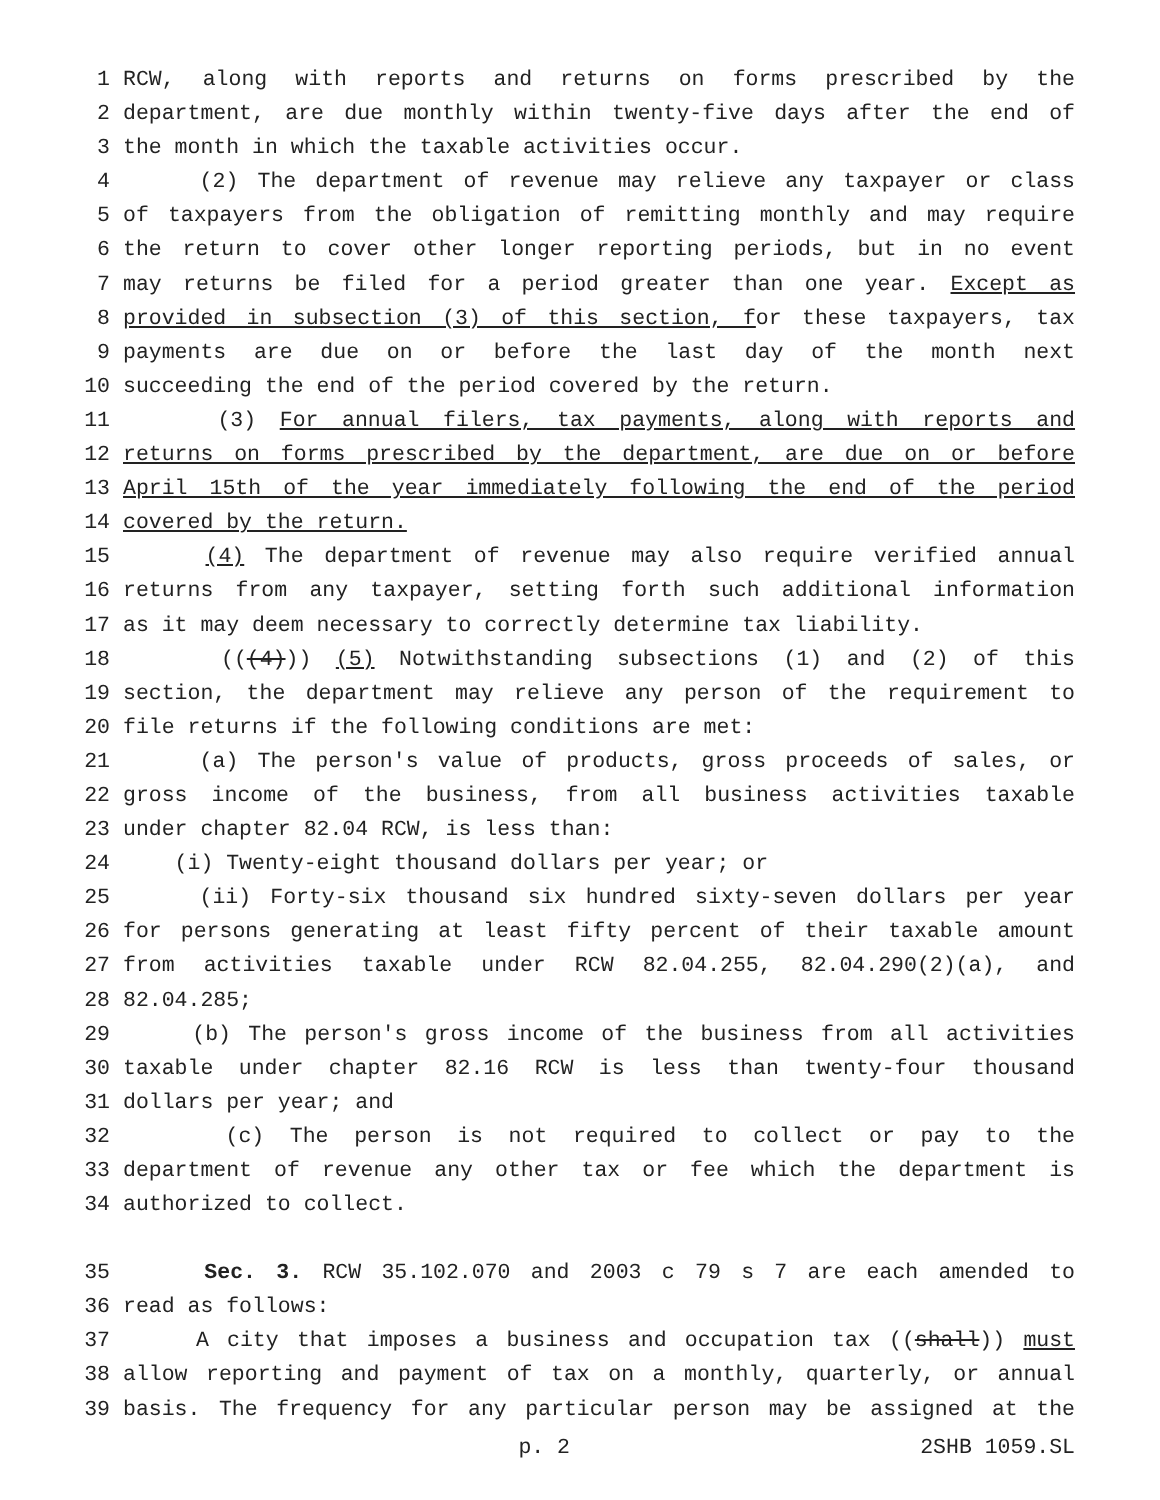1 RCW, along with reports and returns on forms prescribed by the
2 department, are due monthly within twenty-five days after the end of
3 the month in which the taxable activities occur.
4 (2) The department of revenue may relieve any taxpayer or class
5 of taxpayers from the obligation of remitting monthly and may require
6 the return to cover other longer reporting periods, but in no event
7 may returns be filed for a period greater than one year. Except as
8 provided in subsection (3) of this section, for these taxpayers, tax
9 payments are due on or before the last day of the month next
10 succeeding the end of the period covered by the return.
11 (3) For annual filers, tax payments, along with reports and
12 returns on forms prescribed by the department, are due on or before
13 April 15th of the year immediately following the end of the period
14 covered by the return.
15 (4) The department of revenue may also require verified annual
16 returns from any taxpayer, setting forth such additional information
17 as it may deem necessary to correctly determine tax liability.
18 (((4))) (5) Notwithstanding subsections (1) and (2) of this
19 section, the department may relieve any person of the requirement to
20 file returns if the following conditions are met:
21 (a) The person's value of products, gross proceeds of sales, or
22 gross income of the business, from all business activities taxable
23 under chapter 82.04 RCW, is less than:
24 (i) Twenty-eight thousand dollars per year; or
25 (ii) Forty-six thousand six hundred sixty-seven dollars per year
26 for persons generating at least fifty percent of their taxable amount
27 from activities taxable under RCW 82.04.255, 82.04.290(2)(a), and
28 82.04.285;
29 (b) The person's gross income of the business from all activities
30 taxable under chapter 82.16 RCW is less than twenty-four thousand
31 dollars per year; and
32 (c) The person is not required to collect or pay to the
33 department of revenue any other tax or fee which the department is
34 authorized to collect.
35 Sec. 3. RCW 35.102.070 and 2003 c 79 s 7 are each amended to
36 read as follows:
37 A city that imposes a business and occupation tax ((shall)) must
38 allow reporting and payment of tax on a monthly, quarterly, or annual
39 basis. The frequency for any particular person may be assigned at the
p. 2 2SHB 1059.SL